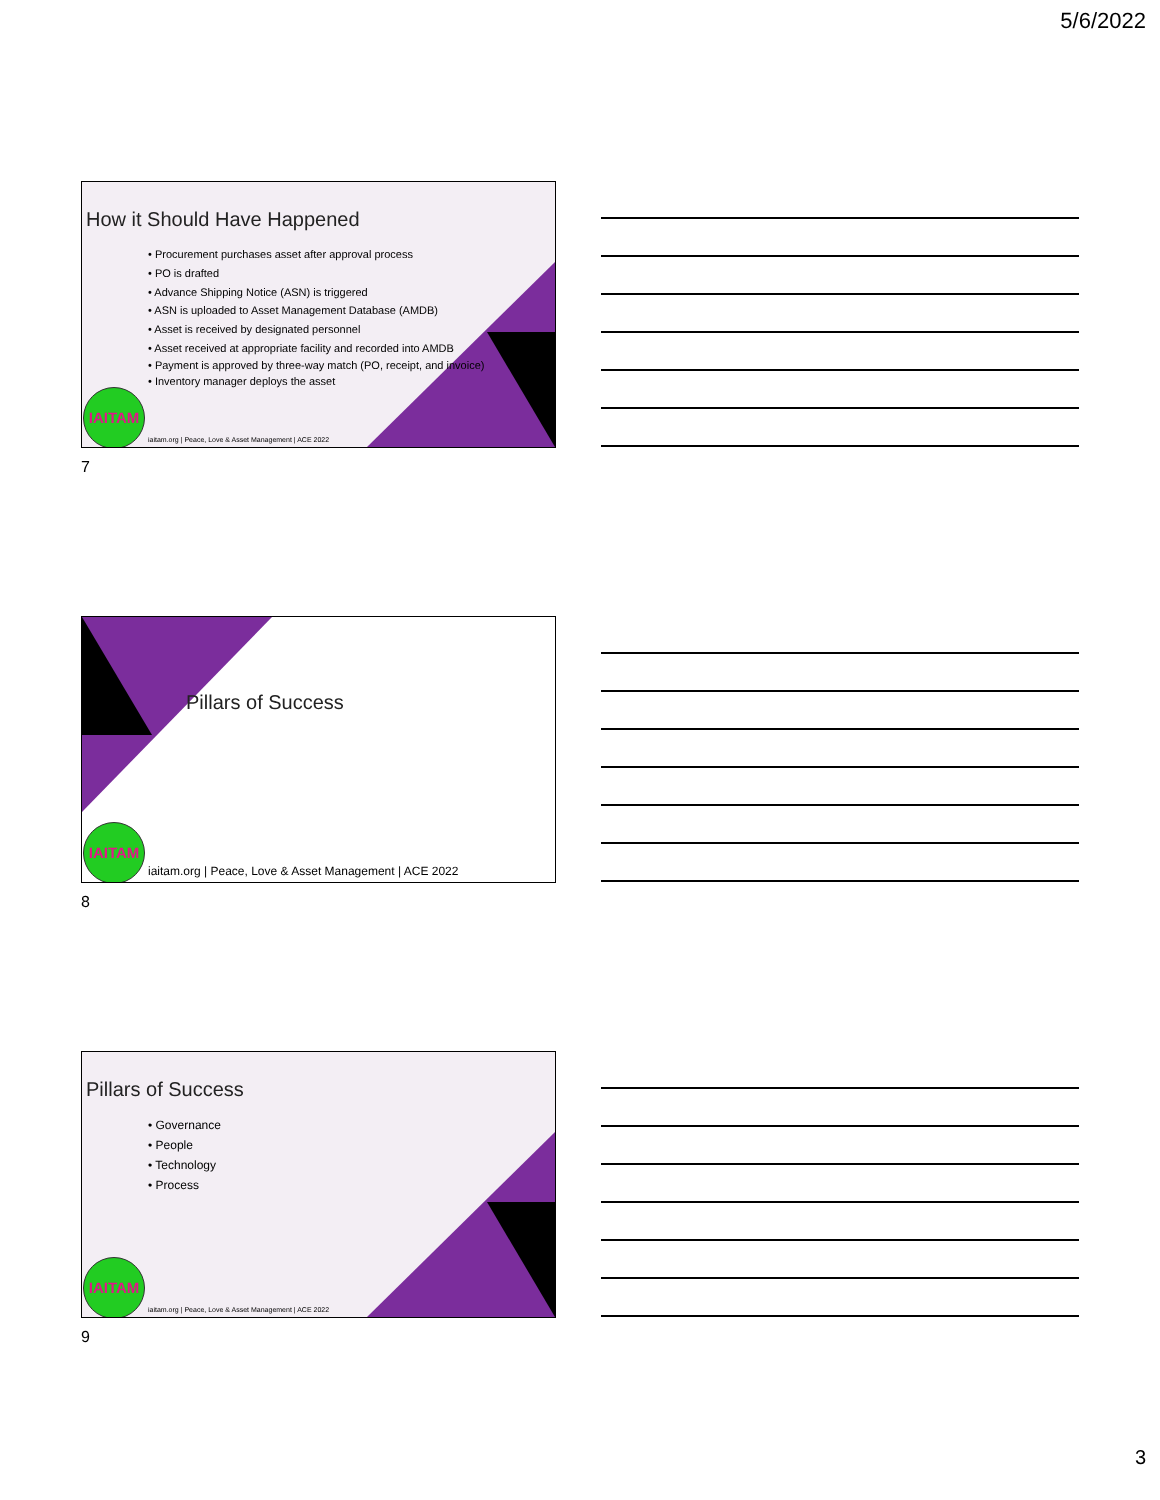5/6/2022
How it Should Have Happened
• Procurement purchases asset after approval process
• PO is drafted
• Advance Shipping Notice (ASN) is triggered
• ASN is uploaded to Asset Management Database (AMDB)
• Asset is received by designated personnel
• Asset received at appropriate facility and recorded into AMDB
• Payment is approved by three-way match (PO, receipt, and invoice)
• Inventory manager deploys the asset
IAITAM
iaitam.org | Peace, Love & Asset Management | ACE 2022
7
Pillars of Success
IAITAM
iaitam.org | Peace, Love & Asset Management | ACE 2022
8
Pillars of Success
• Governance
• People
• Technology
• Process
IAITAM
iaitam.org | Peace, Love & Asset Management | ACE 2022
9
3